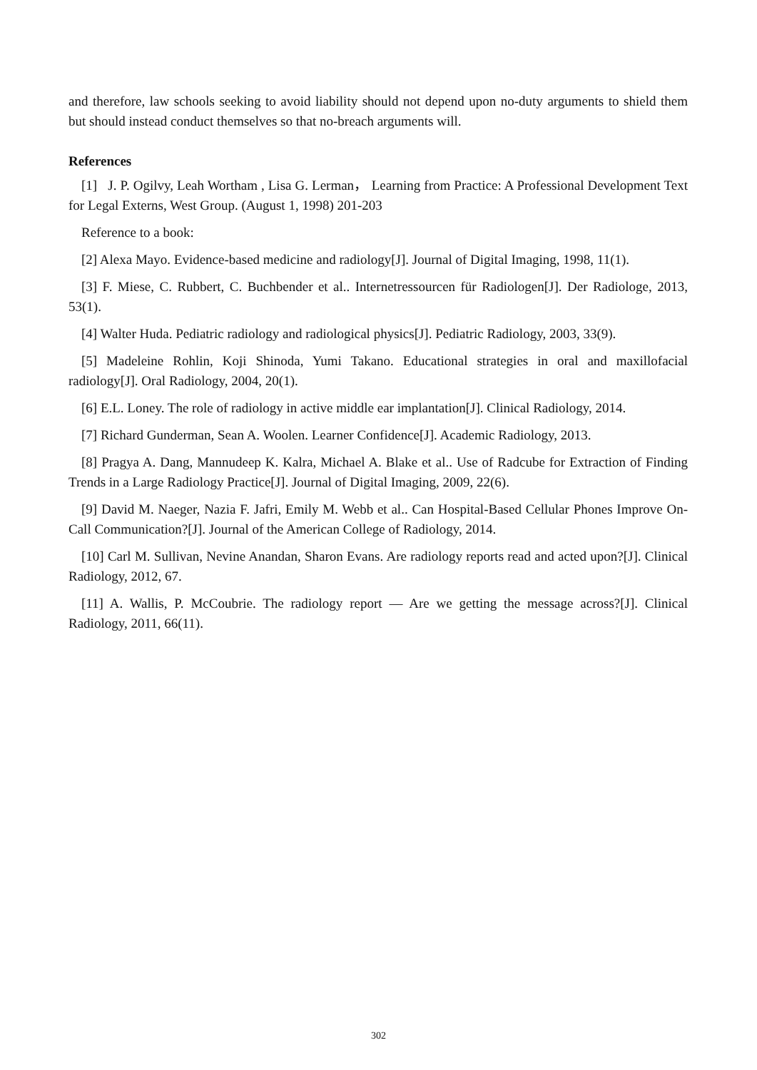and therefore, law schools seeking to avoid liability should not depend upon no-duty arguments to shield them but should instead conduct themselves so that no-breach arguments will.
References
[1] J. P. Ogilvy, Leah Wortham , Lisa G. Lerman， Learning from Practice: A Professional Development Text for Legal Externs, West Group. (August 1, 1998) 201-203
Reference to a book:
[2] Alexa Mayo. Evidence-based medicine and radiology[J]. Journal of Digital Imaging, 1998, 11(1).
[3] F. Miese, C. Rubbert, C. Buchbender et al.. Internetressourcen für Radiologen[J]. Der Radiologe, 2013, 53(1).
[4] Walter Huda. Pediatric radiology and radiological physics[J]. Pediatric Radiology, 2003, 33(9).
[5] Madeleine Rohlin, Koji Shinoda, Yumi Takano. Educational strategies in oral and maxillofacial radiology[J]. Oral Radiology, 2004, 20(1).
[6] E.L. Loney. The role of radiology in active middle ear implantation[J]. Clinical Radiology, 2014.
[7] Richard Gunderman, Sean A. Woolen. Learner Confidence[J]. Academic Radiology, 2013.
[8] Pragya A. Dang, Mannudeep K. Kalra, Michael A. Blake et al.. Use of Radcube for Extraction of Finding Trends in a Large Radiology Practice[J]. Journal of Digital Imaging, 2009, 22(6).
[9] David M. Naeger, Nazia F. Jafri, Emily M. Webb et al.. Can Hospital-Based Cellular Phones Improve On-Call Communication?[J]. Journal of the American College of Radiology, 2014.
[10] Carl M. Sullivan, Nevine Anandan, Sharon Evans. Are radiology reports read and acted upon?[J]. Clinical Radiology, 2012, 67.
[11] A. Wallis, P. McCoubrie. The radiology report — Are we getting the message across?[J]. Clinical Radiology, 2011, 66(11).
302